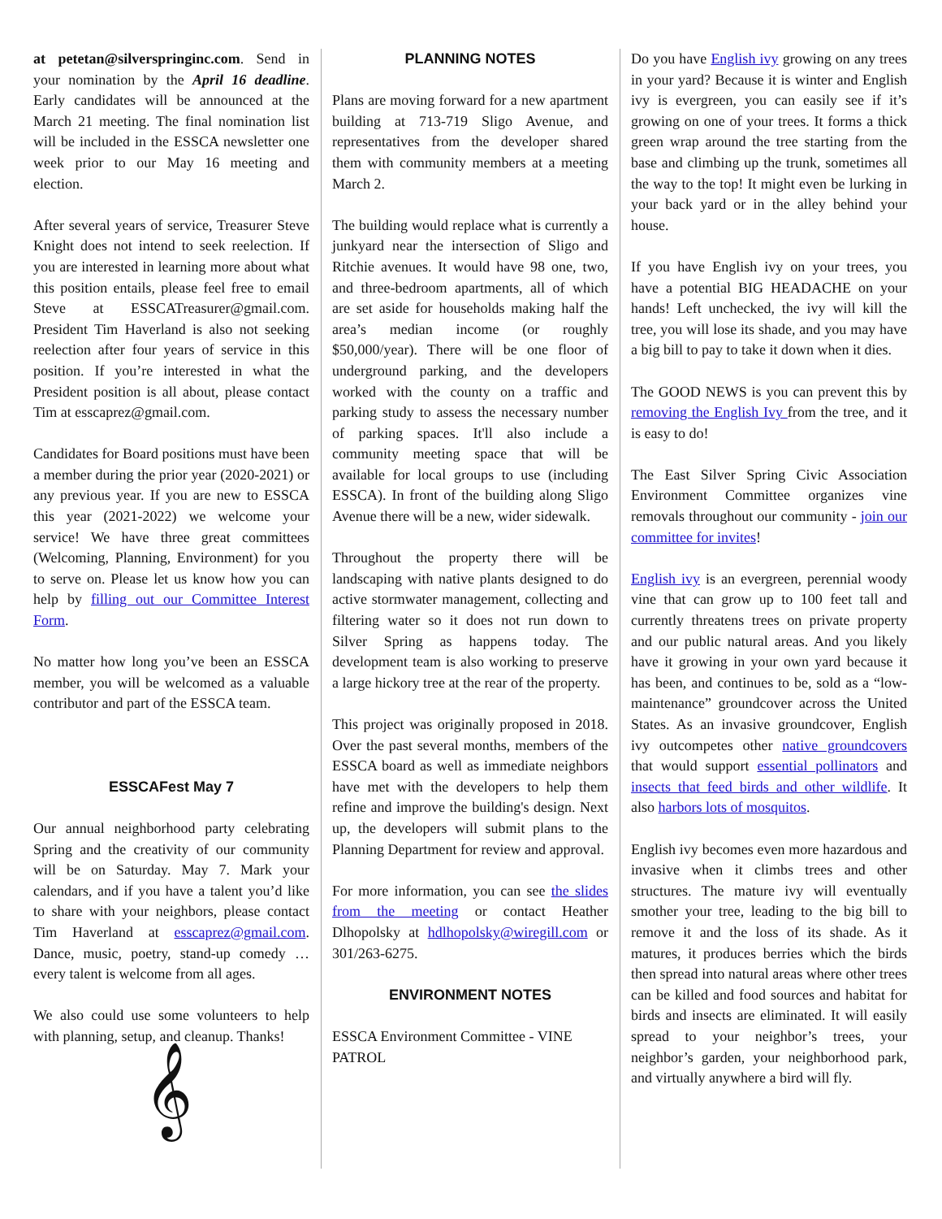at petetan@silverspringinc.com. Send in your nomination by the April 16 deadline. Early candidates will be announced at the March 21 meeting. The final nomination list will be included in the ESSCA newsletter one week prior to our May 16 meeting and election.
After several years of service, Treasurer Steve Knight does not intend to seek reelection. If you are interested in learning more about what this position entails, please feel free to email Steve at ESSCATreasurer@gmail.com. President Tim Haverland is also not seeking reelection after four years of service in this position. If you’re interested in what the President position is all about, please contact Tim at esscaprez@gmail.com.
Candidates for Board positions must have been a member during the prior year (2020-2021) or any previous year. If you are new to ESSCA this year (2021-2022) we welcome your service! We have three great committees (Welcoming, Planning, Environment) for you to serve on. Please let us know how you can help by filling out our Committee Interest Form.
No matter how long you’ve been an ESSCA member, you will be welcomed as a valuable contributor and part of the ESSCA team.
ESSCAFest May 7
Our annual neighborhood party celebrating Spring and the creativity of our community will be on Saturday. May 7. Mark your calendars, and if you have a talent you’d like to share with your neighbors, please contact Tim Haverland at esscaprez@gmail.com. Dance, music, poetry, stand-up comedy … every talent is welcome from all ages.
We also could use some volunteers to help with planning, setup, and cleanup. Thanks!
𝄞
PLANNING NOTES
Plans are moving forward for a new apartment building at 713-719 Sligo Avenue, and representatives from the developer shared them with community members at a meeting March 2.
The building would replace what is currently a junkyard near the intersection of Sligo and Ritchie avenues. It would have 98 one, two, and three-bedroom apartments, all of which are set aside for households making half the area’s median income (or roughly $50,000/year). There will be one floor of underground parking, and the developers worked with the county on a traffic and parking study to assess the necessary number of parking spaces. It'll also include a community meeting space that will be available for local groups to use (including ESSCA). In front of the building along Sligo Avenue there will be a new, wider sidewalk.
Throughout the property there will be landscaping with native plants designed to do active stormwater management, collecting and filtering water so it does not run down to Silver Spring as happens today. The development team is also working to preserve a large hickory tree at the rear of the property.
This project was originally proposed in 2018. Over the past several months, members of the ESSCA board as well as immediate neighbors have met with the developers to help them refine and improve the building's design. Next up, the developers will submit plans to the Planning Department for review and approval.
For more information, you can see the slides from the meeting or contact Heather Dlhopolsky at hdlhopolsky@wiregill.com or 301/263-6275.
ENVIRONMENT NOTES
ESSCA Environment Committee - VINE PATROL
Do you have English ivy growing on any trees in your yard? Because it is winter and English ivy is evergreen, you can easily see if it’s growing on one of your trees. It forms a thick green wrap around the tree starting from the base and climbing up the trunk, sometimes all the way to the top! It might even be lurking in your back yard or in the alley behind your house.
If you have English ivy on your trees, you have a potential BIG HEADACHE on your hands! Left unchecked, the ivy will kill the tree, you will lose its shade, and you may have a big bill to pay to take it down when it dies.
The GOOD NEWS is you can prevent this by removing the English Ivy from the tree, and it is easy to do!
The East Silver Spring Civic Association Environment Committee organizes vine removals throughout our community - join our committee for invites!
English ivy is an evergreen, perennial woody vine that can grow up to 100 feet tall and currently threatens trees on private property and our public natural areas. And you likely have it growing in your own yard because it has been, and continues to be, sold as a “low-maintenance” groundcover across the United States. As an invasive groundcover, English ivy outcompetes other native groundcovers that would support essential pollinators and insects that feed birds and other wildlife. It also harbors lots of mosquitos.
English ivy becomes even more hazardous and invasive when it climbs trees and other structures. The mature ivy will eventually smother your tree, leading to the big bill to remove it and the loss of its shade. As it matures, it produces berries which the birds then spread into natural areas where other trees can be killed and food sources and habitat for birds and insects are eliminated. It will easily spread to your neighbor’s trees, your neighbor’s garden, your neighborhood park, and virtually anywhere a bird will fly.